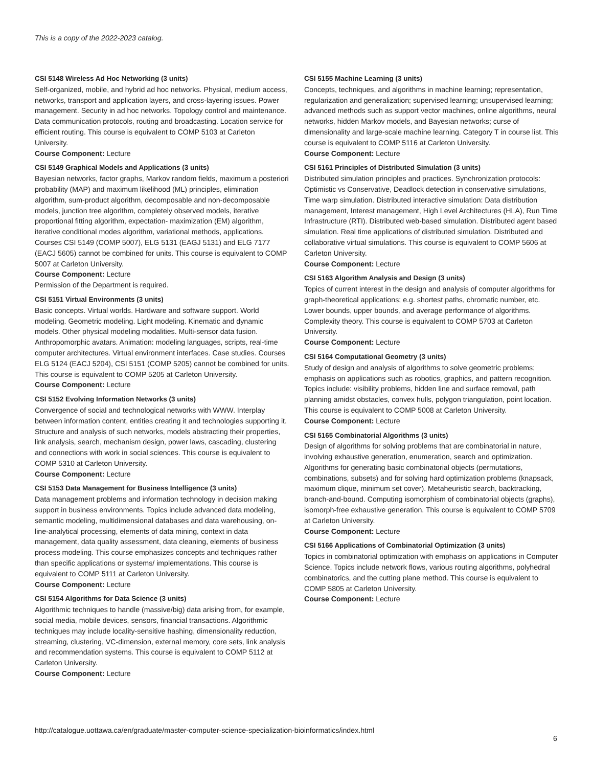This is a copy of the 2022-2023 catalog.
CSI 5148 Wireless Ad Hoc Networking (3 units)
Self-organized, mobile, and hybrid ad hoc networks. Physical, medium access, networks, transport and application layers, and cross-layering issues. Power management. Security in ad hoc networks. Topology control and maintenance. Data communication protocols, routing and broadcasting. Location service for efficient routing. This course is equivalent to COMP 5103 at Carleton University.
Course Component: Lecture
CSI 5149 Graphical Models and Applications (3 units)
Bayesian networks, factor graphs, Markov random fields, maximum a posteriori probability (MAP) and maximum likelihood (ML) principles, elimination algorithm, sum-product algorithm, decomposable and non-decomposable models, junction tree algorithm, completely observed models, iterative proportional fitting algorithm, expectation- maximization (EM) algorithm, iterative conditional modes algorithm, variational methods, applications. Courses CSI 5149 (COMP 5007), ELG 5131 (EAGJ 5131) and ELG 7177 (EACJ 5605) cannot be combined for units. This course is equivalent to COMP 5007 at Carleton University.
Course Component: Lecture
Permission of the Department is required.
CSI 5151 Virtual Environments (3 units)
Basic concepts. Virtual worlds. Hardware and software support. World modeling. Geometric modeling. Light modeling. Kinematic and dynamic models. Other physical modeling modalities. Multi-sensor data fusion. Anthropomorphic avatars. Animation: modeling languages, scripts, real-time computer architectures. Virtual environment interfaces. Case studies. Courses ELG 5124 (EACJ 5204), CSI 5151 (COMP 5205) cannot be combined for units. This course is equivalent to COMP 5205 at Carleton University.
Course Component: Lecture
CSI 5152 Evolving Information Networks (3 units)
Convergence of social and technological networks with WWW. Interplay between information content, entities creating it and technologies supporting it. Structure and analysis of such networks, models abstracting their properties, link analysis, search, mechanism design, power laws, cascading, clustering and connections with work in social sciences. This course is equivalent to COMP 5310 at Carleton University.
Course Component: Lecture
CSI 5153 Data Management for Business Intelligence (3 units)
Data management problems and information technology in decision making support in business environments. Topics include advanced data modeling, semantic modeling, multidimensional databases and data warehousing, on-line-analytical processing, elements of data mining, context in data management, data quality assessment, data cleaning, elements of business process modeling. This course emphasizes concepts and techniques rather than specific applications or systems/ implementations. This course is equivalent to COMP 5111 at Carleton University.
Course Component: Lecture
CSI 5154 Algorithms for Data Science (3 units)
Algorithmic techniques to handle (massive/big) data arising from, for example, social media, mobile devices, sensors, financial transactions. Algorithmic techniques may include locality-sensitive hashing, dimensionality reduction, streaming, clustering, VC-dimension, external memory, core sets, link analysis and recommendation systems. This course is equivalent to COMP 5112 at Carleton University.
Course Component: Lecture
CSI 5155 Machine Learning (3 units)
Concepts, techniques, and algorithms in machine learning; representation, regularization and generalization; supervised learning; unsupervised learning; advanced methods such as support vector machines, online algorithms, neural networks, hidden Markov models, and Bayesian networks; curse of dimensionality and large-scale machine learning. Category T in course list. This course is equivalent to COMP 5116 at Carleton University.
Course Component: Lecture
CSI 5161 Principles of Distributed Simulation (3 units)
Distributed simulation principles and practices. Synchronization protocols: Optimistic vs Conservative, Deadlock detection in conservative simulations, Time warp simulation. Distributed interactive simulation: Data distribution management, Interest management, High Level Architectures (HLA), Run Time Infrastructure (RTI). Distributed web-based simulation. Distributed agent based simulation. Real time applications of distributed simulation. Distributed and collaborative virtual simulations. This course is equivalent to COMP 5606 at Carleton University.
Course Component: Lecture
CSI 5163 Algorithm Analysis and Design (3 units)
Topics of current interest in the design and analysis of computer algorithms for graph-theoretical applications; e.g. shortest paths, chromatic number, etc. Lower bounds, upper bounds, and average performance of algorithms. Complexity theory. This course is equivalent to COMP 5703 at Carleton University.
Course Component: Lecture
CSI 5164 Computational Geometry (3 units)
Study of design and analysis of algorithms to solve geometric problems; emphasis on applications such as robotics, graphics, and pattern recognition. Topics include: visibility problems, hidden line and surface removal, path planning amidst obstacles, convex hulls, polygon triangulation, point location. This course is equivalent to COMP 5008 at Carleton University.
Course Component: Lecture
CSI 5165 Combinatorial Algorithms (3 units)
Design of algorithms for solving problems that are combinatorial in nature, involving exhaustive generation, enumeration, search and optimization. Algorithms for generating basic combinatorial objects (permutations, combinations, subsets) and for solving hard optimization problems (knapsack, maximum clique, minimum set cover). Metaheuristic search, backtracking, branch-and-bound. Computing isomorphism of combinatorial objects (graphs), isomorph-free exhaustive generation. This course is equivalent to COMP 5709 at Carleton University.
Course Component: Lecture
CSI 5166 Applications of Combinatorial Optimization (3 units)
Topics in combinatorial optimization with emphasis on applications in Computer Science. Topics include network flows, various routing algorithms, polyhedral combinatorics, and the cutting plane method. This course is equivalent to COMP 5805 at Carleton University.
Course Component: Lecture
http://catalogue.uottawa.ca/en/graduate/master-computer-science-specialization-bioinformatics/index.html
6